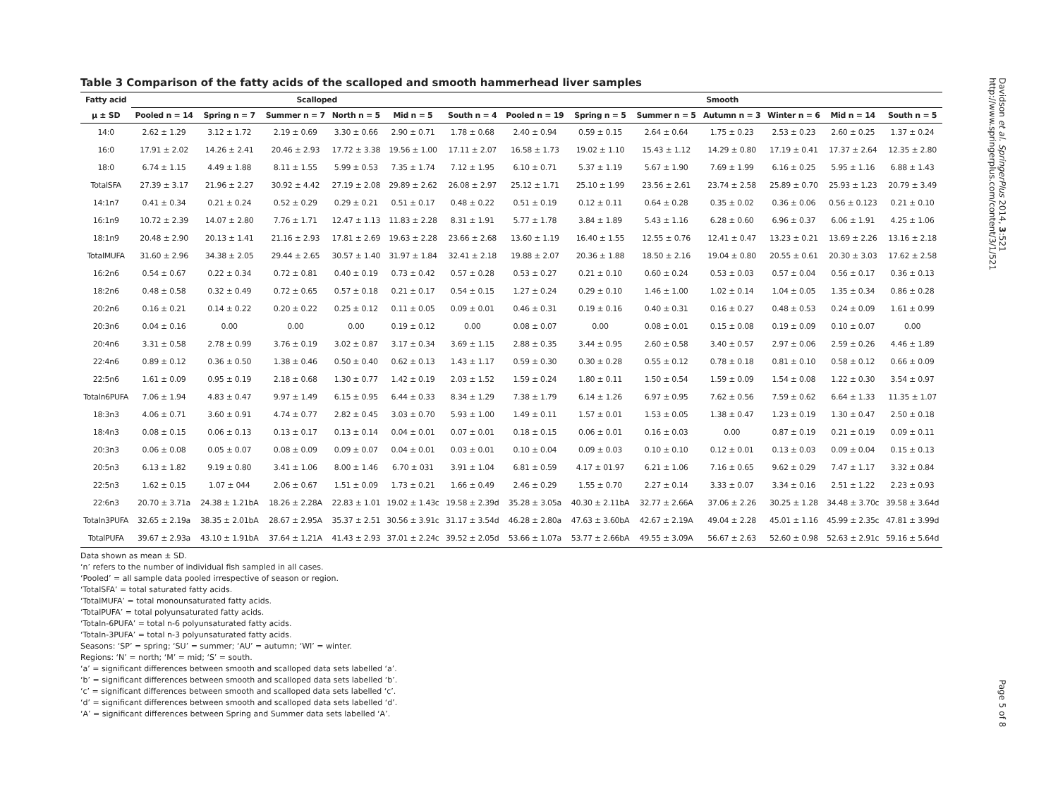Table 3 Comparison of the fatty acids of the scalloped and smooth hammerhead liver samples
| Fatty acid | Scalloped | | | | | | Smooth | | | | | | |
| --- | --- | --- | --- | --- | --- | --- | --- | --- | --- | --- | --- | --- | --- |
| μ ± SD | Pooled n = 14 | Spring n = 7 | Summer n = 7 | North n = 5 | Mid n = 5 | South n = 4 | Pooled n = 19 | Spring n = 5 | Summer n = 5 | Autumn n = 3 | Winter n = 6 | Mid n = 14 | South n = 5 |
| 14:0 | 2.62 ± 1.29 | 3.12 ± 1.72 | 2.19 ± 0.69 | 3.30 ± 0.66 | 2.90 ± 0.71 | 1.78 ± 0.68 | 2.40 ± 0.94 | 0.59 ± 0.15 | 2.64 ± 0.64 | 1.75 ± 0.23 | 2.53 ± 0.23 | 2.60 ± 0.25 | 1.37 ± 0.24 |
| 16:0 | 17.91 ± 2.02 | 14.26 ± 2.41 | 20.46 ± 2.93 | 17.72 ± 3.38 | 19.56 ± 1.00 | 17.11 ± 2.07 | 16.58 ± 1.73 | 19.02 ± 1.10 | 15.43 ± 1.12 | 14.29 ± 0.80 | 17.19 ± 0.41 | 17.37 ± 2.64 | 12.35 ± 2.80 |
| 18:0 | 6.74 ± 1.15 | 4.49 ± 1.88 | 8.11 ± 1.55 | 5.99 ± 0.53 | 7.35 ± 1.74 | 7.12 ± 1.95 | 6.10 ± 0.71 | 5.37 ± 1.19 | 5.67 ± 1.90 | 7.69 ± 1.99 | 6.16 ± 0.25 | 5.95 ± 1.16 | 6.88 ± 1.43 |
| TotalSFA | 27.39 ± 3.17 | 21.96 ± 2.27 | 30.92 ± 4.42 | 27.19 ± 2.08 | 29.89 ± 2.62 | 26.08 ± 2.97 | 25.12 ± 1.71 | 25.10 ± 1.99 | 23.56 ± 2.61 | 23.74 ± 2.58 | 25.89 ± 0.70 | 25.93 ± 1.23 | 20.79 ± 3.49 |
| 14:1n7 | 0.41 ± 0.34 | 0.21 ± 0.24 | 0.52 ± 0.29 | 0.29 ± 0.21 | 0.51 ± 0.17 | 0.48 ± 0.22 | 0.51 ± 0.19 | 0.12 ± 0.11 | 0.64 ± 0.28 | 0.35 ± 0.02 | 0.36 ± 0.06 | 0.56 ± 0.123 | 0.21 ± 0.10 |
| 16:1n9 | 10.72 ± 2.39 | 14.07 ± 2.80 | 7.76 ± 1.71 | 12.47 ± 1.13 | 11.83 ± 2.28 | 8.31 ± 1.91 | 5.77 ± 1.78 | 3.84 ± 1.89 | 5.43 ± 1.16 | 6.28 ± 0.60 | 6.96 ± 0.37 | 6.06 ± 1.91 | 4.25 ± 1.06 |
| 18:1n9 | 20.48 ± 2.90 | 20.13 ± 1.41 | 21.16 ± 2.93 | 17.81 ± 2.69 | 19.63 ± 2.28 | 23.66 ± 2.68 | 13.60 ± 1.19 | 16.40 ± 1.55 | 12.55 ± 0.76 | 12.41 ± 0.47 | 13.23 ± 0.21 | 13.69 ± 2.26 | 13.16 ± 2.18 |
| TotalMUFA | 31.60 ± 2.96 | 34.38 ± 2.05 | 29.44 ± 2.65 | 30.57 ± 1.40 | 31.97 ± 1.84 | 32.41 ± 2.18 | 19.88 ± 2.07 | 20.36 ± 1.88 | 18.50 ± 2.16 | 19.04 ± 0.80 | 20.55 ± 0.61 | 20.30 ± 3.03 | 17.62 ± 2.58 |
| 16:2n6 | 0.54 ± 0.67 | 0.22 ± 0.34 | 0.72 ± 0.81 | 0.40 ± 0.19 | 0.73 ± 0.42 | 0.57 ± 0.28 | 0.53 ± 0.27 | 0.21 ± 0.10 | 0.60 ± 0.24 | 0.53 ± 0.03 | 0.57 ± 0.04 | 0.56 ± 0.17 | 0.36 ± 0.13 |
| 18:2n6 | 0.48 ± 0.58 | 0.32 ± 0.49 | 0.72 ± 0.65 | 0.57 ± 0.18 | 0.21 ± 0.17 | 0.54 ± 0.15 | 1.27 ± 0.24 | 0.29 ± 0.10 | 1.46 ± 1.00 | 1.02 ± 0.14 | 1.04 ± 0.05 | 1.35 ± 0.34 | 0.86 ± 0.28 |
| 20:2n6 | 0.16 ± 0.21 | 0.14 ± 0.22 | 0.20 ± 0.22 | 0.25 ± 0.12 | 0.11 ± 0.05 | 0.09 ± 0.01 | 0.46 ± 0.31 | 0.19 ± 0.16 | 0.40 ± 0.31 | 0.16 ± 0.27 | 0.48 ± 0.53 | 0.24 ± 0.09 | 1.61 ± 0.99 |
| 20:3n6 | 0.04 ± 0.16 | 0.00 | 0.00 | 0.00 | 0.19 ± 0.12 | 0.00 | 0.08 ± 0.07 | 0.00 | 0.08 ± 0.01 | 0.15 ± 0.08 | 0.19 ± 0.09 | 0.10 ± 0.07 | 0.00 |
| 20:4n6 | 3.31 ± 0.58 | 2.78 ± 0.99 | 3.76 ± 0.19 | 3.02 ± 0.87 | 3.17 ± 0.34 | 3.69 ± 1.15 | 2.88 ± 0.35 | 3.44 ± 0.95 | 2.60 ± 0.58 | 3.40 ± 0.57 | 2.97 ± 0.06 | 2.59 ± 0.26 | 4.46 ± 1.89 |
| 22:4n6 | 0.89 ± 0.12 | 0.36 ± 0.50 | 1.38 ± 0.46 | 0.50 ± 0.40 | 0.62 ± 0.13 | 1.43 ± 1.17 | 0.59 ± 0.30 | 0.30 ± 0.28 | 0.55 ± 0.12 | 0.78 ± 0.18 | 0.81 ± 0.10 | 0.58 ± 0.12 | 0.66 ± 0.09 |
| 22:5n6 | 1.61 ± 0.09 | 0.95 ± 0.19 | 2.18 ± 0.68 | 1.30 ± 0.77 | 1.42 ± 0.19 | 2.03 ± 1.52 | 1.59 ± 0.24 | 1.80 ± 0.11 | 1.50 ± 0.54 | 1.59 ± 0.09 | 1.54 ± 0.08 | 1.22 ± 0.30 | 3.54 ± 0.97 |
| Totaln6PUFA | 7.06 ± 1.94 | 4.83 ± 0.47 | 9.97 ± 1.49 | 6.15 ± 0.95 | 6.44 ± 0.33 | 8.34 ± 1.29 | 7.38 ± 1.79 | 6.14 ± 1.26 | 6.97 ± 0.95 | 7.62 ± 0.56 | 7.59 ± 0.62 | 6.64 ± 1.33 | 11.35 ± 1.07 |
| 18:3n3 | 4.06 ± 0.71 | 3.60 ± 0.91 | 4.74 ± 0.77 | 2.82 ± 0.45 | 3.03 ± 0.70 | 5.93 ± 1.00 | 1.49 ± 0.11 | 1.57 ± 0.01 | 1.53 ± 0.05 | 1.38 ± 0.47 | 1.23 ± 0.19 | 1.30 ± 0.47 | 2.50 ± 0.18 |
| 18:4n3 | 0.08 ± 0.15 | 0.06 ± 0.13 | 0.13 ± 0.17 | 0.13 ± 0.14 | 0.04 ± 0.01 | 0.07 ± 0.01 | 0.18 ± 0.15 | 0.06 ± 0.01 | 0.16 ± 0.03 | 0.00 | 0.87 ± 0.19 | 0.21 ± 0.19 | 0.09 ± 0.11 |
| 20:3n3 | 0.06 ± 0.08 | 0.05 ± 0.07 | 0.08 ± 0.09 | 0.09 ± 0.07 | 0.04 ± 0.01 | 0.03 ± 0.01 | 0.10 ± 0.04 | 0.09 ± 0.03 | 0.10 ± 0.10 | 0.12 ± 0.01 | 0.13 ± 0.03 | 0.09 ± 0.04 | 0.15 ± 0.13 |
| 20:5n3 | 6.13 ± 1.82 | 9.19 ± 0.80 | 3.41 ± 1.06 | 8.00 ± 1.46 | 6.70 ± 031 | 3.91 ± 1.04 | 6.81 ± 0.59 | 4.17 ± 01.97 | 6.21 ± 1.06 | 7.16 ± 0.65 | 9.62 ± 0.29 | 7.47 ± 1.17 | 3.32 ± 0.84 |
| 22:5n3 | 1.62 ± 0.15 | 1.07 ± 044 | 2.06 ± 0.67 | 1.51 ± 0.09 | 1.73 ± 0.21 | 1.66 ± 0.49 | 2.46 ± 0.29 | 1.55 ± 0.70 | 2.27 ± 0.14 | 3.33 ± 0.07 | 3.34 ± 0.16 | 2.51 ± 1.22 | 2.23 ± 0.93 |
| 22:6n3 | 20.70 ± 3.71a | 24.38 ± 1.21bA | 18.26 ± 2.28A | 22.83 ± 1.01 | 19.02 ± 1.43c | 19.58 ± 2.39d | 35.28 ± 3.05a | 40.30 ± 2.11bA | 32.77 ± 2.66A | 37.06 ± 2.26 | 30.25 ± 1.28 | 34.48 ± 3.70c | 39.58 ± 3.64d |
| Totaln3PUFA | 32.65 ± 2.19a | 38.35 ± 2.01bA | 28.67 ± 2.95A | 35.37 ± 2.51 | 30.56 ± 3.91c | 31.17 ± 3.54d | 46.28 ± 2.80a | 47.63 ± 3.60bA | 42.67 ± 2.19A | 49.04 ± 2.28 | 45.01 ± 1.16 | 45.99 ± 2.35c | 47.81 ± 3.99d |
| TotalPUFA | 39.67 ± 2.93a | 43.10 ± 1.91bA | 37.64 ± 1.21A | 41.43 ± 2.93 | 37.01 ± 2.24c | 39.52 ± 2.05d | 53.66 ± 1.07a | 53.77 ± 2.66bA | 49.55 ± 3.09A | 56.67 ± 2.63 | 52.60 ± 0.98 | 52.63 ± 2.91c | 59.16 ± 5.64d |
Data shown as mean ± SD.
‘n’ refers to the number of individual fish sampled in all cases.
‘Pooled’ = all sample data pooled irrespective of season or region.
‘TotalSFA’ = total saturated fatty acids.
‘TotalMUFA’ = total monounsaturated fatty acids.
‘TotalPUFA’ = total polyunsaturated fatty acids.
‘Totaln-6PUFA’ = total n-6 polyunsaturated fatty acids.
‘Totaln-3PUFA’ = total n-3 polyunsaturated fatty acids.
Seasons: ‘SP’ = spring; ‘SU’ = summer; ‘AU’ = autumn; ‘WI’ = winter.
Regions: ‘N’ = north; ‘M’ = mid; ‘S’ = south.
‘a’ = significant differences between smooth and scalloped data sets labelled ‘a’.
‘b’ = significant differences between smooth and scalloped data sets labelled ‘b’.
‘c’ = significant differences between smooth and scalloped data sets labelled ‘c’.
‘d’ = significant differences between smooth and scalloped data sets labelled ‘d’.
‘A’ = significant differences between Spring and Summer data sets labelled ‘A’.
Davidson et al. SpringerPlus 2014, 3:521
http://www.springerplus.com/content/3/1/521
Page 5 of 8